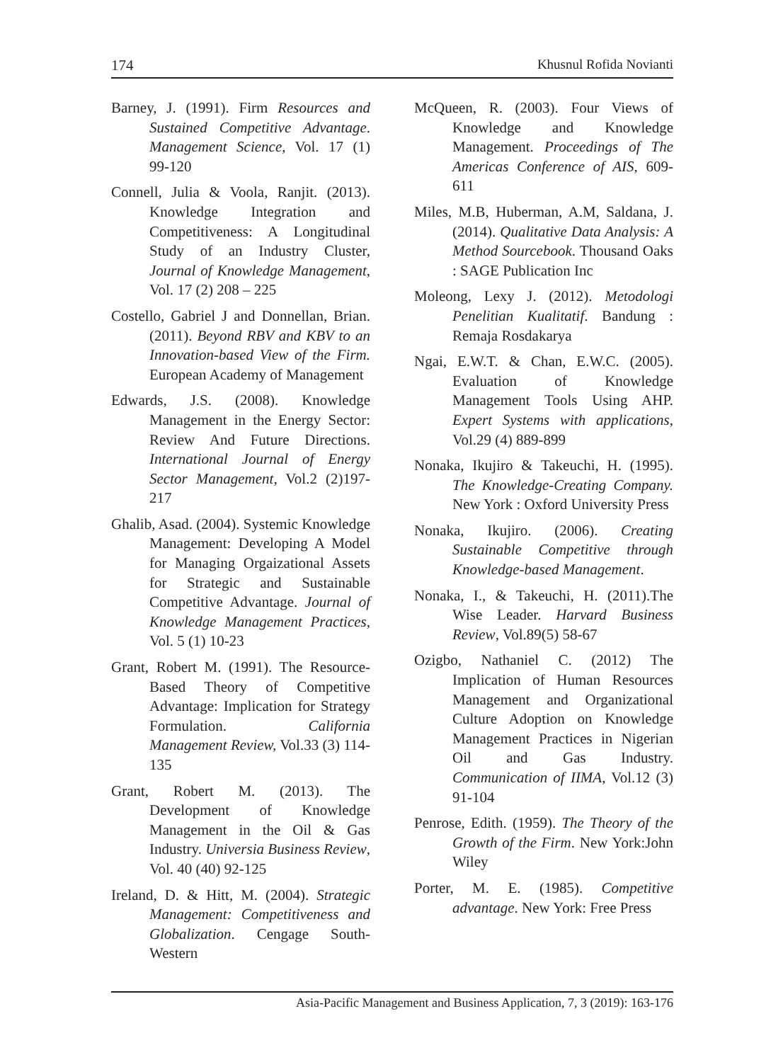174 Khusnul Rofida Novianti
Barney, J. (1991). Firm Resources and Sustained Competitive Advantage. Management Science, Vol. 17 (1) 99-120
Connell, Julia & Voola, Ranjit. (2013). Knowledge Integration and Competitiveness: A Longitudinal Study of an Industry Cluster, Journal of Knowledge Management, Vol. 17 (2) 208 – 225
Costello, Gabriel J and Donnellan, Brian. (2011). Beyond RBV and KBV to an Innovation-based View of the Firm. European Academy of Management
Edwards, J.S. (2008). Knowledge Management in the Energy Sector: Review And Future Directions. International Journal of Energy Sector Management, Vol.2 (2)197-217
Ghalib, Asad. (2004). Systemic Knowledge Management: Developing A Model for Managing Orgaizational Assets for Strategic and Sustainable Competitive Advantage. Journal of Knowledge Management Practices, Vol. 5 (1) 10-23
Grant, Robert M. (1991). The Resource-Based Theory of Competitive Advantage: Implication for Strategy Formulation. California Management Review, Vol.33 (3) 114-135
Grant, Robert M. (2013). The Development of Knowledge Management in the Oil & Gas Industry. Universia Business Review, Vol. 40 (40) 92-125
Ireland, D. & Hitt, M. (2004). Strategic Management: Competitiveness and Globalization. Cengage South- Western
McQueen, R. (2003). Four Views of Knowledge and Knowledge Management. Proceedings of The Americas Conference of AIS, 609-611
Miles, M.B, Huberman, A.M, Saldana, J. (2014). Qualitative Data Analysis: A Method Sourcebook. Thousand Oaks : SAGE Publication Inc
Moleong, Lexy J. (2012). Metodologi Penelitian Kualitatif. Bandung : Remaja Rosdakarya
Ngai, E.W.T. & Chan, E.W.C. (2005). Evaluation of Knowledge Management Tools Using AHP. Expert Systems with applications, Vol.29 (4) 889-899
Nonaka, Ikujiro & Takeuchi, H. (1995). The Knowledge-Creating Company. New York : Oxford University Press
Nonaka, Ikujiro. (2006). Creating Sustainable Competitive through Knowledge-based Management.
Nonaka, I., & Takeuchi, H. (2011).The Wise Leader. Harvard Business Review, Vol.89(5) 58-67
Ozigbo, Nathaniel C. (2012) The Implication of Human Resources Management and Organizational Culture Adoption on Knowledge Management Practices in Nigerian Oil and Gas Industry. Communication of IIMA, Vol.12 (3) 91-104
Penrose, Edith. (1959). The Theory of the Growth of the Firm. New York:John Wiley
Porter, M. E. (1985). Competitive advantage. New York: Free Press
Asia-Pacific Management and Business Application, 7, 3 (2019): 163-176